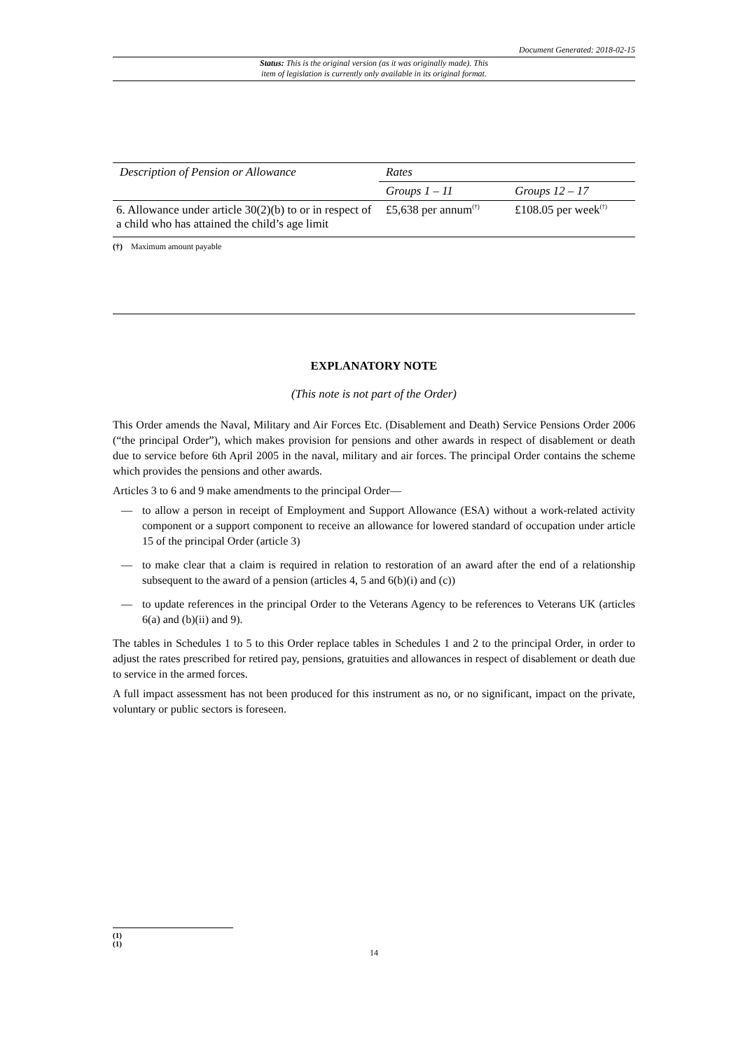Document Generated: 2018-02-15
Status: This is the original version (as it was originally made). This
item of legislation is currently only available in its original format.
| Description of Pension or Allowance | Rates | |
| | Groups 1 – 11 | Groups 12 – 17 |
| 6. Allowance under article 30(2)(b) to or in respect of a child who has attained the child’s age limit | £5,638 per annum<sup>(†)</sup> | £108.05 per week<sup>(†)</sup> |
(†) Maximum amount payable
EXPLANATORY NOTE
(This note is not part of the Order)
This Order amends the Naval, Military and Air Forces Etc. (Disablement and Death) Service Pensions Order 2006 (“the principal Order”), which makes provision for pensions and other awards in respect of disablement or death due to service before 6th April 2005 in the naval, military and air forces. The principal Order contains the scheme which provides the pensions and other awards.
Articles 3 to 6 and 9 make amendments to the principal Order—
— to allow a person in receipt of Employment and Support Allowance (ESA) without a work-related activity component or a support component to receive an allowance for lowered standard of occupation under article 15 of the principal Order (article 3)
— to make clear that a claim is required in relation to restoration of an award after the end of a relationship subsequent to the award of a pension (articles 4, 5 and 6(b)(i) and (c))
— to update references in the principal Order to the Veterans Agency to be references to Veterans UK (articles 6(a) and (b)(ii) and 9).
The tables in Schedules 1 to 5 to this Order replace tables in Schedules 1 and 2 to the principal Order, in order to adjust the rates prescribed for retired pay, pensions, gratuities and allowances in respect of disablement or death due to service in the armed forces.
A full impact assessment has not been produced for this instrument as no, or no significant, impact on the private, voluntary or public sectors is foreseen.
(1)
(1)
14